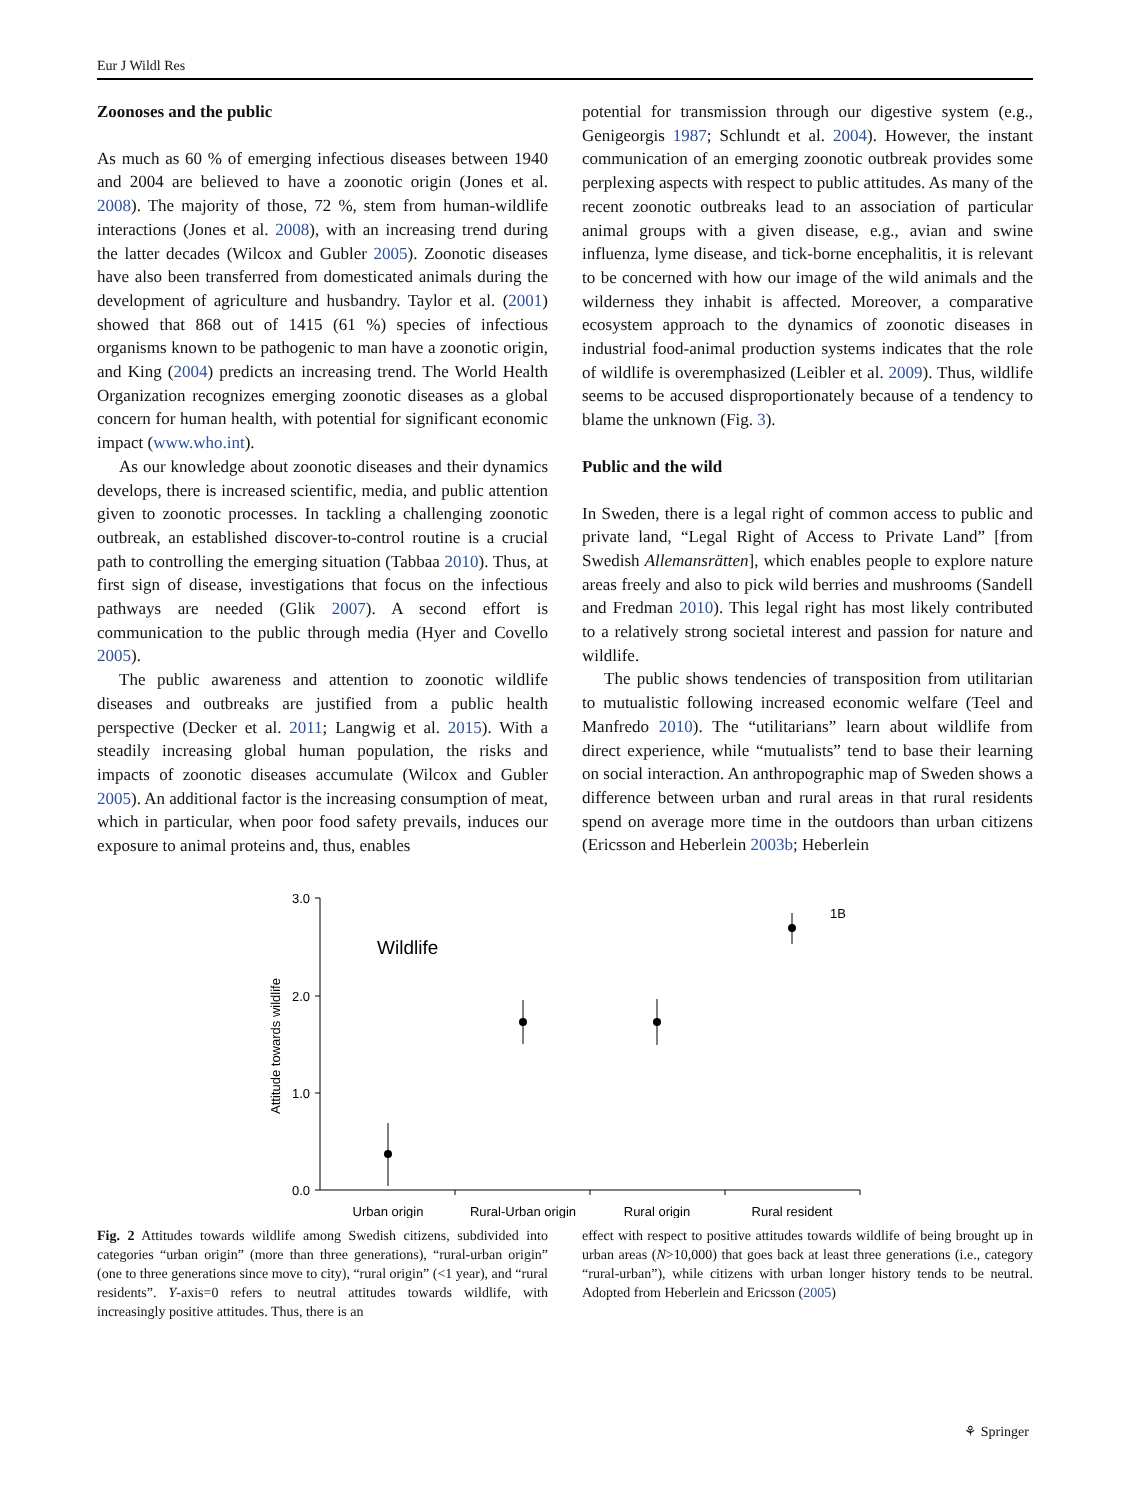Eur J Wildl Res
Zoonoses and the public
As much as 60 % of emerging infectious diseases between 1940 and 2004 are believed to have a zoonotic origin (Jones et al. 2008). The majority of those, 72 %, stem from human-wildlife interactions (Jones et al. 2008), with an increasing trend during the latter decades (Wilcox and Gubler 2005). Zoonotic diseases have also been transferred from domesticated animals during the development of agriculture and husbandry. Taylor et al. (2001) showed that 868 out of 1415 (61 %) species of infectious organisms known to be pathogenic to man have a zoonotic origin, and King (2004) predicts an increasing trend. The World Health Organization recognizes emerging zoonotic diseases as a global concern for human health, with potential for significant economic impact (www.who.int).
As our knowledge about zoonotic diseases and their dynamics develops, there is increased scientific, media, and public attention given to zoonotic processes. In tackling a challenging zoonotic outbreak, an established discover-to-control routine is a crucial path to controlling the emerging situation (Tabbaa 2010). Thus, at first sign of disease, investigations that focus on the infectious pathways are needed (Glik 2007). A second effort is communication to the public through media (Hyer and Covello 2005).
The public awareness and attention to zoonotic wildlife diseases and outbreaks are justified from a public health perspective (Decker et al. 2011; Langwig et al. 2015). With a steadily increasing global human population, the risks and impacts of zoonotic diseases accumulate (Wilcox and Gubler 2005). An additional factor is the increasing consumption of meat, which in particular, when poor food safety prevails, induces our exposure to animal proteins and, thus, enables
potential for transmission through our digestive system (e.g., Genigeorgis 1987; Schlundt et al. 2004). However, the instant communication of an emerging zoonotic outbreak provides some perplexing aspects with respect to public attitudes. As many of the recent zoonotic outbreaks lead to an association of particular animal groups with a given disease, e.g., avian and swine influenza, lyme disease, and tick-borne encephalitis, it is relevant to be concerned with how our image of the wild animals and the wilderness they inhabit is affected. Moreover, a comparative ecosystem approach to the dynamics of zoonotic diseases in industrial food-animal production systems indicates that the role of wildlife is overemphasized (Leibler et al. 2009). Thus, wildlife seems to be accused disproportionately because of a tendency to blame the unknown (Fig. 3).
Public and the wild
In Sweden, there is a legal right of common access to public and private land, “Legal Right of Access to Private Land” [from Swedish Allemansrätten], which enables people to explore nature areas freely and also to pick wild berries and mushrooms (Sandell and Fredman 2010). This legal right has most likely contributed to a relatively strong societal interest and passion for nature and wildlife.
The public shows tendencies of transposition from utilitarian to mutualistic following increased economic welfare (Teel and Manfredo 2010). The “utilitarians” learn about wildlife from direct experience, while “mutualists” tend to base their learning on social interaction. An anthropographic map of Sweden shows a difference between urban and rural areas in that rural residents spend on average more time in the outdoors than urban citizens (Ericsson and Heberlein 2003b; Heberlein
3.0
2.0
1.0
0.0
Wildlife
1B
Attitude towards wildlife
Urban origin
Rural-Urban origin
Rural origin
Rural resident
Fig. 2 Attitudes towards wildlife among Swedish citizens, subdivided into categories “urban origin” (more than three generations), “rural-urban origin” (one to three generations since move to city), “rural origin” (<1 year), and “rural residents”. Y-axis=0 refers to neutral attitudes towards wildlife, with increasingly positive attitudes. Thus, there is an
effect with respect to positive attitudes towards wildlife of being brought up in urban areas (N>10,000) that goes back at least three generations (i.e., category “rural-urban”), while citizens with urban longer history tends to be neutral. Adopted from Heberlein and Ericsson (2005)
⚘ Springer